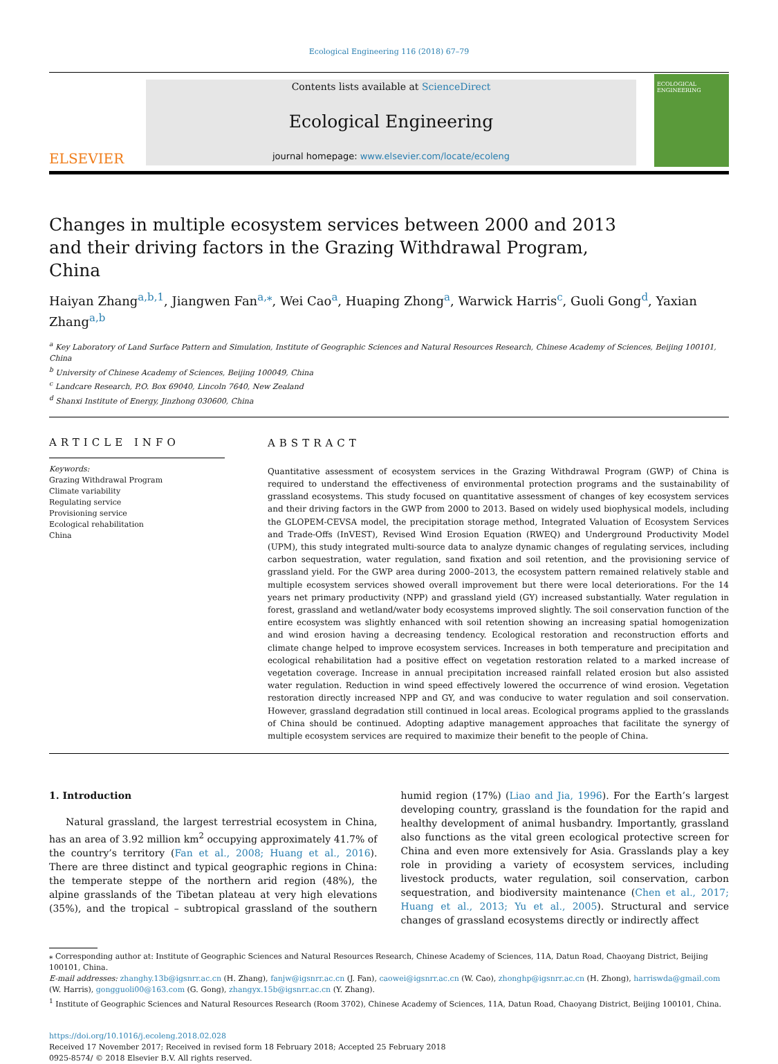Ecological Engineering 116 (2018) 67–79
ELSEVIER
Contents lists available at ScienceDirect
Ecological Engineering
journal homepage: www.elsevier.com/locate/ecoleng
ECOLOGICAL ENGINEERING
Changes in multiple ecosystem services between 2000 and 2013 and their driving factors in the Grazing Withdrawal Program, China
Haiyan Zhang<sup>a,b,1</sup>, Jiangwen Fan<sup>a,⁎</sup>, Wei Cao<sup>a</sup>, Huaping Zhong<sup>a</sup>, Warwick Harris<sup>c</sup>, Guoli Gong<sup>d</sup>, Yaxian Zhang<sup>a,b</sup>
<sup>a</sup> Key Laboratory of Land Surface Pattern and Simulation, Institute of Geographic Sciences and Natural Resources Research, Chinese Academy of Sciences, Beijing 100101, China
<sup>b</sup> University of Chinese Academy of Sciences, Beijing 100049, China
<sup>c</sup> Landcare Research, P.O. Box 69040, Lincoln 7640, New Zealand
<sup>d</sup> Shanxi Institute of Energy, Jinzhong 030600, China
ARTICLE INFO
Keywords:
Grazing Withdrawal Program
Climate variability
Regulating service
Provisioning service
Ecological rehabilitation
China
ABSTRACT
Quantitative assessment of ecosystem services in the Grazing Withdrawal Program (GWP) of China is required to understand the effectiveness of environmental protection programs and the sustainability of grassland ecosystems. This study focused on quantitative assessment of changes of key ecosystem services and their driving factors in the GWP from 2000 to 2013. Based on widely used biophysical models, including the GLOPEM-CEVSA model, the precipitation storage method, Integrated Valuation of Ecosystem Services and Trade-Offs (InVEST), Revised Wind Erosion Equation (RWEQ) and Underground Productivity Model (UPM), this study integrated multi-source data to analyze dynamic changes of regulating services, including carbon sequestration, water regulation, sand fixation and soil retention, and the provisioning service of grassland yield. For the GWP area during 2000–2013, the ecosystem pattern remained relatively stable and multiple ecosystem services showed overall improvement but there were local deteriorations. For the 14 years net primary productivity (NPP) and grassland yield (GY) increased substantially. Water regulation in forest, grassland and wetland/water body ecosystems improved slightly. The soil conservation function of the entire ecosystem was slightly enhanced with soil retention showing an increasing spatial homogenization and wind erosion having a decreasing tendency. Ecological restoration and reconstruction efforts and climate change helped to improve ecosystem services. Increases in both temperature and precipitation and ecological rehabilitation had a positive effect on vegetation restoration related to a marked increase of vegetation coverage. Increase in annual precipitation increased rainfall related erosion but also assisted water regulation. Reduction in wind speed effectively lowered the occurrence of wind erosion. Vegetation restoration directly increased NPP and GY, and was conducive to water regulation and soil conservation. However, grassland degradation still continued in local areas. Ecological programs applied to the grasslands of China should be continued. Adopting adaptive management approaches that facilitate the synergy of multiple ecosystem services are required to maximize their benefit to the people of China.
1. Introduction
Natural grassland, the largest terrestrial ecosystem in China, has an area of 3.92 million km<sup>2</sup> occupying approximately 41.7% of the country’s territory (Fan et al., 2008; Huang et al., 2016). There are three distinct and typical geographic regions in China: the temperate steppe of the northern arid region (48%), the alpine grasslands of the Tibetan plateau at very high elevations (35%), and the tropical – subtropical grassland of the southern humid region (17%) (Liao and Jia, 1996). For the Earth’s largest developing country, grassland is the foundation for the rapid and healthy development of animal husbandry. Importantly, grassland also functions as the vital green ecological protective screen for China and even more extensively for Asia. Grasslands play a key role in providing a variety of ecosystem services, including livestock products, water regulation, soil conservation, carbon sequestration, and biodiversity maintenance (Chen et al., 2017; Huang et al., 2013; Yu et al., 2005). Structural and service changes of grassland ecosystems directly or indirectly affect
⁎ Corresponding author at: Institute of Geographic Sciences and Natural Resources Research, Chinese Academy of Sciences, 11A, Datun Road, Chaoyang District, Beijing 100101, China.
E-mail addresses: zhanghy.13b@igsnrr.ac.cn (H. Zhang), fanjw@igsnrr.ac.cn (J. Fan), caowei@igsnrr.ac.cn (W. Cao), zhonghp@igsnrr.ac.cn (H. Zhong), harriswda@gmail.com (W. Harris), gongguoli00@163.com (G. Gong), zhangyx.15b@igsnrr.ac.cn (Y. Zhang).
<sup>1</sup> Institute of Geographic Sciences and Natural Resources Research (Room 3702), Chinese Academy of Sciences, 11A, Datun Road, Chaoyang District, Beijing 100101, China.
https://doi.org/10.1016/j.ecoleng.2018.02.028
Received 17 November 2017; Received in revised form 18 February 2018; Accepted 25 February 2018
0925-8574/ © 2018 Elsevier B.V. All rights reserved.